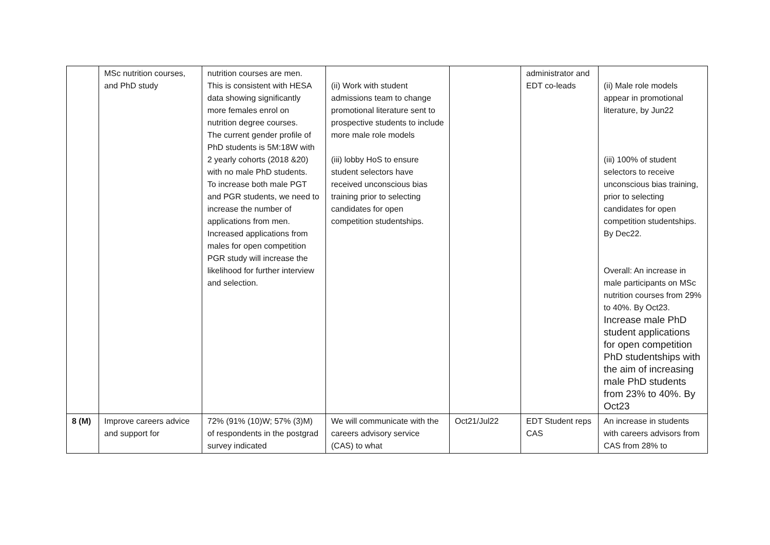| | MSc nutrition courses, and PhD study | nutrition courses are men. This is consistent with HESA data showing significantly more females enrol on nutrition degree courses. The current gender profile of PhD students is 5M:18W with 2 yearly cohorts (2018 &20) with no male PhD students. To increase both male PGT and PGR students, we need to increase the number of applications from men. Increased applications from males for open competition PGR study will increase the likelihood for further interview and selection. | (ii) Work with student admissions team to change promotional literature sent to prospective students to include more male role models (iii) lobby HoS to ensure student selectors have received unconscious bias training prior to selecting candidates for open competition studentships. | | administrator and EDT co-leads | (ii) Male role models appear in promotional literature, by Jun22 (iii) 100% of student selectors to receive unconscious bias training, prior to selecting candidates for open competition studentships. By Dec22. Overall: An increase in male participants on MSc nutrition courses from 29% to 40%. By Oct23. Increase male PhD student applications for open competition PhD studentships with the aim of increasing male PhD students from 23% to 40%. By Oct23 |
| 8 (M) | Improve careers advice and support for | 72% (91% (10)W; 57% (3)M) of respondents in the postgrad survey indicated | We will communicate with the careers advisory service (CAS) to what | Oct21/Jul22 | EDT Student reps CAS | An increase in students with careers advisors from CAS from 28% to |